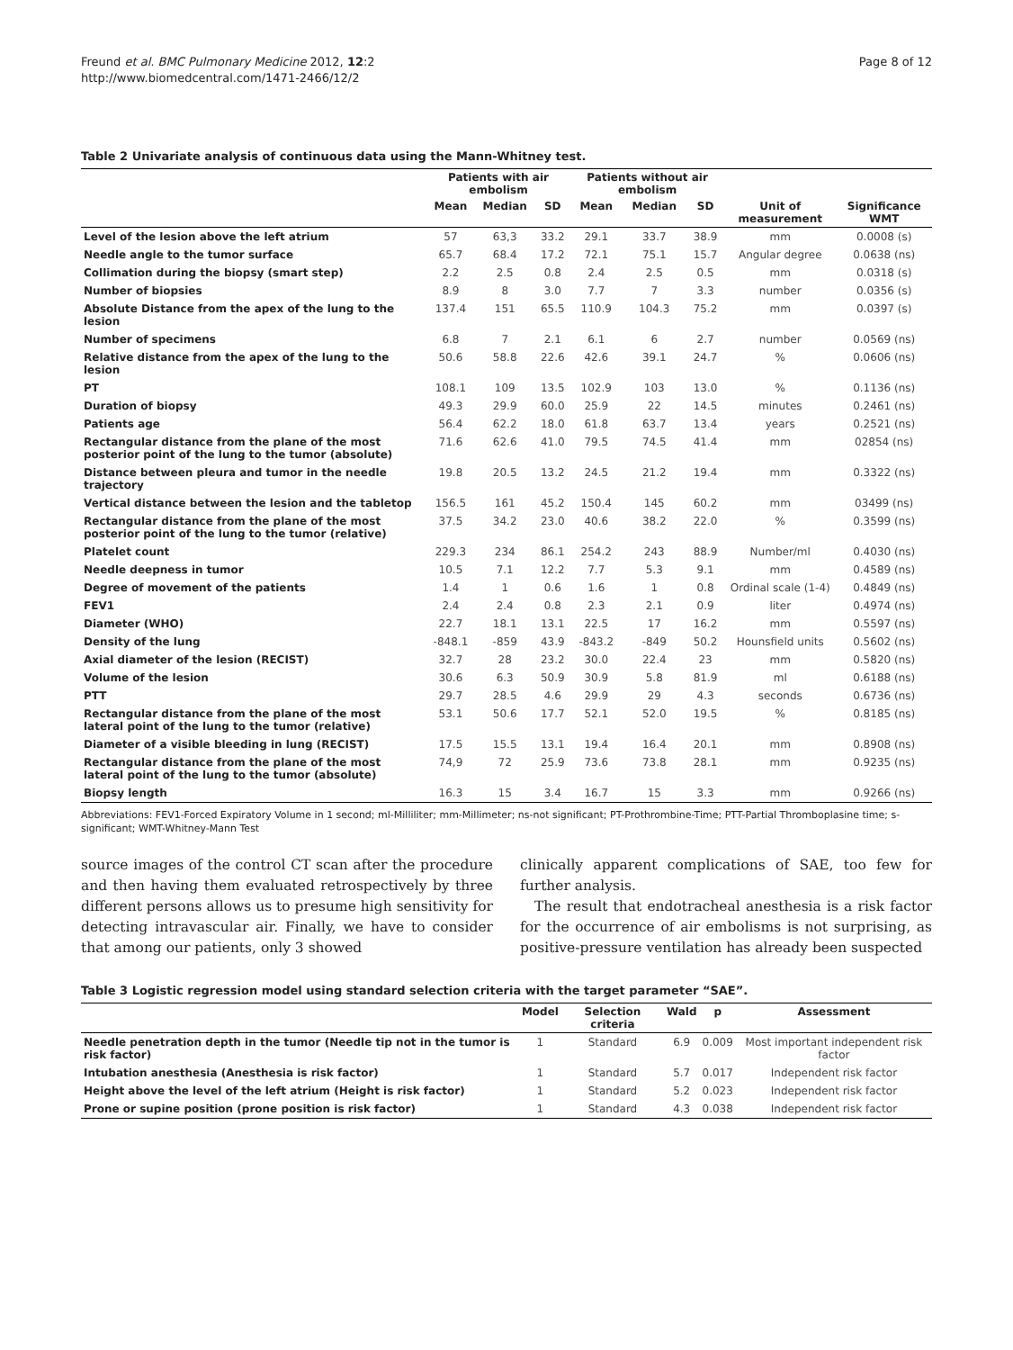Freund et al. BMC Pulmonary Medicine 2012, 12:2
http://www.biomedcentral.com/1471-2466/12/2
Page 8 of 12
Table 2 Univariate analysis of continuous data using the Mann-Whitney test.
| | Patients with air embolism | | | Patients without air embolism | | | | |
| --- | --- | --- | --- | --- | --- | --- | --- | --- |
| | Mean | Median | SD | Mean | Median | SD | Unit of measurement | Significance WMT |
| Level of the lesion above the left atrium | 57 | 63,3 | 33.2 | 29.1 | 33.7 | 38.9 | mm | 0.0008 (s) |
| Needle angle to the tumor surface | 65.7 | 68.4 | 17.2 | 72.1 | 75.1 | 15.7 | Angular degree | 0.0638 (ns) |
| Collimation during the biopsy (smart step) | 2.2 | 2.5 | 0.8 | 2.4 | 2.5 | 0.5 | mm | 0.0318 (s) |
| Number of biopsies | 8.9 | 8 | 3.0 | 7.7 | 7 | 3.3 | number | 0.0356 (s) |
| Absolute Distance from the apex of the lung to the lesion | 137.4 | 151 | 65.5 | 110.9 | 104.3 | 75.2 | mm | 0.0397 (s) |
| Number of specimens | 6.8 | 7 | 2.1 | 6.1 | 6 | 2.7 | number | 0.0569 (ns) |
| Relative distance from the apex of the lung to the lesion | 50.6 | 58.8 | 22.6 | 42.6 | 39.1 | 24.7 | % | 0.0606 (ns) |
| PT | 108.1 | 109 | 13.5 | 102.9 | 103 | 13.0 | % | 0.1136 (ns) |
| Duration of biopsy | 49.3 | 29.9 | 60.0 | 25.9 | 22 | 14.5 | minutes | 0.2461 (ns) |
| Patients age | 56.4 | 62.2 | 18.0 | 61.8 | 63.7 | 13.4 | years | 0.2521 (ns) |
| Rectangular distance from the plane of the most posterior point of the lung to the tumor (absolute) | 71.6 | 62.6 | 41.0 | 79.5 | 74.5 | 41.4 | mm | 02854 (ns) |
| Distance between pleura and tumor in the needle trajectory | 19.8 | 20.5 | 13.2 | 24.5 | 21.2 | 19.4 | mm | 0.3322 (ns) |
| Vertical distance between the lesion and the tabletop | 156.5 | 161 | 45.2 | 150.4 | 145 | 60.2 | mm | 03499 (ns) |
| Rectangular distance from the plane of the most posterior point of the lung to the tumor (relative) | 37.5 | 34.2 | 23.0 | 40.6 | 38.2 | 22.0 | % | 0.3599 (ns) |
| Platelet count | 229.3 | 234 | 86.1 | 254.2 | 243 | 88.9 | Number/ml | 0.4030 (ns) |
| Needle deepness in tumor | 10.5 | 7.1 | 12.2 | 7.7 | 5.3 | 9.1 | mm | 0.4589 (ns) |
| Degree of movement of the patients | 1.4 | 1 | 0.6 | 1.6 | 1 | 0.8 | Ordinal scale (1-4) | 0.4849 (ns) |
| FEV1 | 2.4 | 2.4 | 0.8 | 2.3 | 2.1 | 0.9 | liter | 0.4974 (ns) |
| Diameter (WHO) | 22.7 | 18.1 | 13.1 | 22.5 | 17 | 16.2 | mm | 0.5597 (ns) |
| Density of the lung | -848.1 | -859 | 43.9 | -843.2 | -849 | 50.2 | Hounsfield units | 0.5602 (ns) |
| Axial diameter of the lesion (RECIST) | 32.7 | 28 | 23.2 | 30.0 | 22.4 | 23 | mm | 0.5820 (ns) |
| Volume of the lesion | 30.6 | 6.3 | 50.9 | 30.9 | 5.8 | 81.9 | ml | 0.6188 (ns) |
| PTT | 29.7 | 28.5 | 4.6 | 29.9 | 29 | 4.3 | seconds | 0.6736 (ns) |
| Rectangular distance from the plane of the most lateral point of the lung to the tumor (relative) | 53.1 | 50.6 | 17.7 | 52.1 | 52.0 | 19.5 | % | 0.8185 (ns) |
| Diameter of a visible bleeding in lung (RECIST) | 17.5 | 15.5 | 13.1 | 19.4 | 16.4 | 20.1 | mm | 0.8908 (ns) |
| Rectangular distance from the plane of the most lateral point of the lung to the tumor (absolute) | 74,9 | 72 | 25.9 | 73.6 | 73.8 | 28.1 | mm | 0.9235 (ns) |
| Biopsy length | 16.3 | 15 | 3.4 | 16.7 | 15 | 3.3 | mm | 0.9266 (ns) |
Abbreviations: FEV1-Forced Expiratory Volume in 1 second; ml-Milliliter; mm-Millimeter; ns-not significant; PT-Prothrombine-Time; PTT-Partial Thromboplasine time; s-significant; WMT-Whitney-Mann Test
source images of the control CT scan after the procedure and then having them evaluated retrospectively by three different persons allows us to presume high sensitivity for detecting intravascular air. Finally, we have to consider that among our patients, only 3 showed
clinically apparent complications of SAE, too few for further analysis.
The result that endotracheal anesthesia is a risk factor for the occurrence of air embolisms is not surprising, as positive-pressure ventilation has already been suspected
Table 3 Logistic regression model using standard selection criteria with the target parameter “SAE”.
| | Model | Selection criteria | Wald | p | Assessment |
| --- | --- | --- | --- | --- | --- |
| Needle penetration depth in the tumor (Needle tip not in the tumor is risk factor) | 1 | Standard | 6.9 | 0.009 | Most important independent risk factor |
| Intubation anesthesia (Anesthesia is risk factor) | 1 | Standard | 5.7 | 0.017 | Independent risk factor |
| Height above the level of the left atrium (Height is risk factor) | 1 | Standard | 5.2 | 0.023 | Independent risk factor |
| Prone or supine position (prone position is risk factor) | 1 | Standard | 4.3 | 0.038 | Independent risk factor |